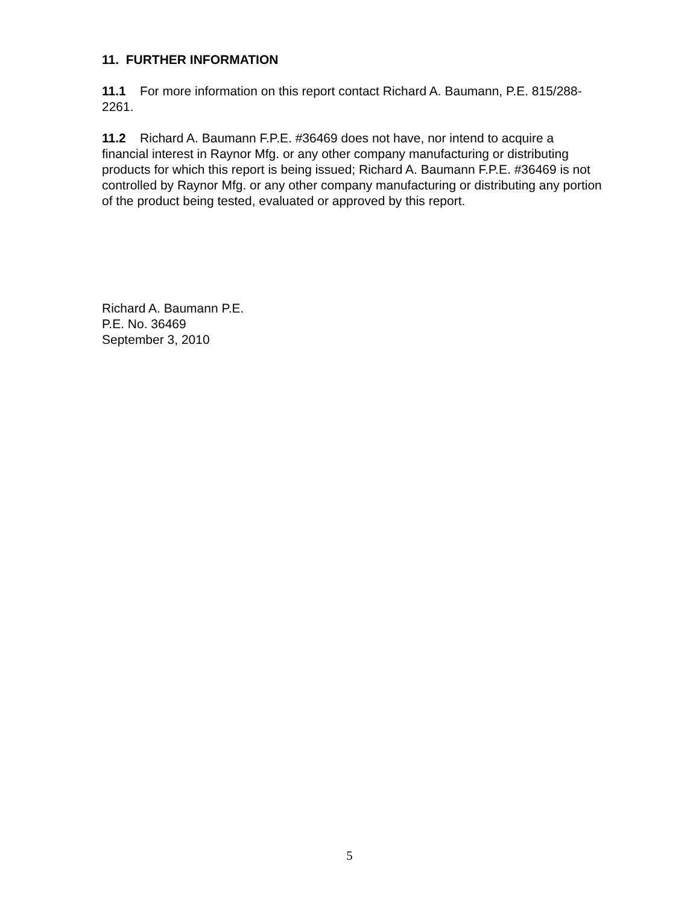11. FURTHER INFORMATION
11.1 For more information on this report contact Richard A. Baumann, P.E. 815/288-2261.
11.2 Richard A. Baumann F.P.E. #36469 does not have, nor intend to acquire a financial interest in Raynor Mfg. or any other company manufacturing or distributing products for which this report is being issued; Richard A. Baumann F.P.E. #36469 is not controlled by Raynor Mfg. or any other company manufacturing or distributing any portion of the product being tested, evaluated or approved by this report.
Richard A. Baumann P.E.
P.E. No. 36469
September 3, 2010
5